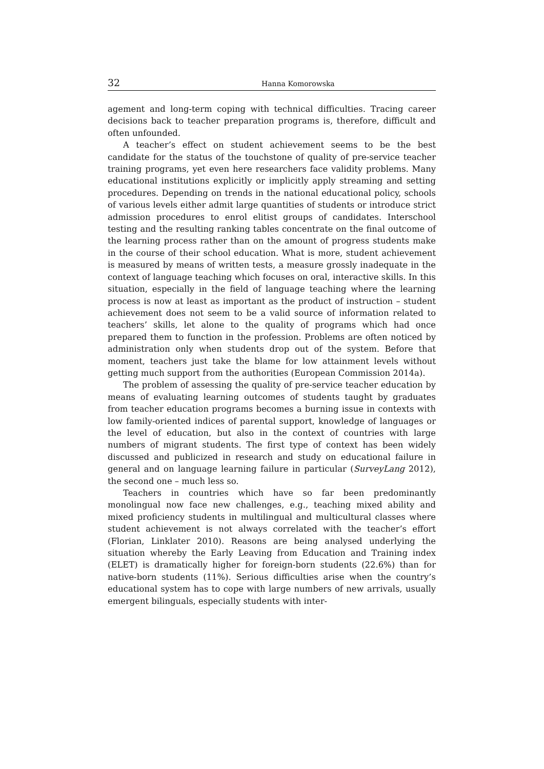32 Hanna Komorowska
agement and long-term coping with technical difficulties. Tracing career decisions back to teacher preparation programs is, therefore, difficult and often unfounded.
A teacher’s effect on student achievement seems to be the best candidate for the status of the touchstone of quality of pre-service teacher training programs, yet even here researchers face validity problems. Many educational institutions explicitly or implicitly apply streaming and setting procedures. Depending on trends in the national educational policy, schools of various levels either admit large quantities of students or introduce strict admission procedures to enrol elitist groups of candidates. Interschool testing and the resulting ranking tables concentrate on the final outcome of the learning process rather than on the amount of progress students make in the course of their school education. What is more, student achievement is measured by means of written tests, a measure grossly inadequate in the context of language teaching which focuses on oral, interactive skills. In this situation, especially in the field of language teaching where the learning process is now at least as important as the product of instruction – student achievement does not seem to be a valid source of information related to teachers’ skills, let alone to the quality of programs which had once prepared them to function in the profession. Problems are often noticed by administration only when students drop out of the system. Before that moment, teachers just take the blame for low attainment levels without getting much support from the authorities (European Commission 2014a).
The problem of assessing the quality of pre-service teacher education by means of evaluating learning outcomes of students taught by graduates from teacher education programs becomes a burning issue in contexts with low family-oriented indices of parental support, knowledge of languages or the level of education, but also in the context of countries with large numbers of migrant students. The first type of context has been widely discussed and publicized in research and study on educational failure in general and on language learning failure in particular (SurveyLang 2012), the second one – much less so.
Teachers in countries which have so far been predominantly monolingual now face new challenges, e.g., teaching mixed ability and mixed proficiency students in multilingual and multicultural classes where student achievement is not always correlated with the teacher’s effort (Florian, Linklater 2010). Reasons are being analysed underlying the situation whereby the Early Leaving from Education and Training index (ELET) is dramatically higher for foreign-born students (22.6%) than for native-born students (11%). Serious difficulties arise when the country’s educational system has to cope with large numbers of new arrivals, usually emergent bilinguals, especially students with inter-